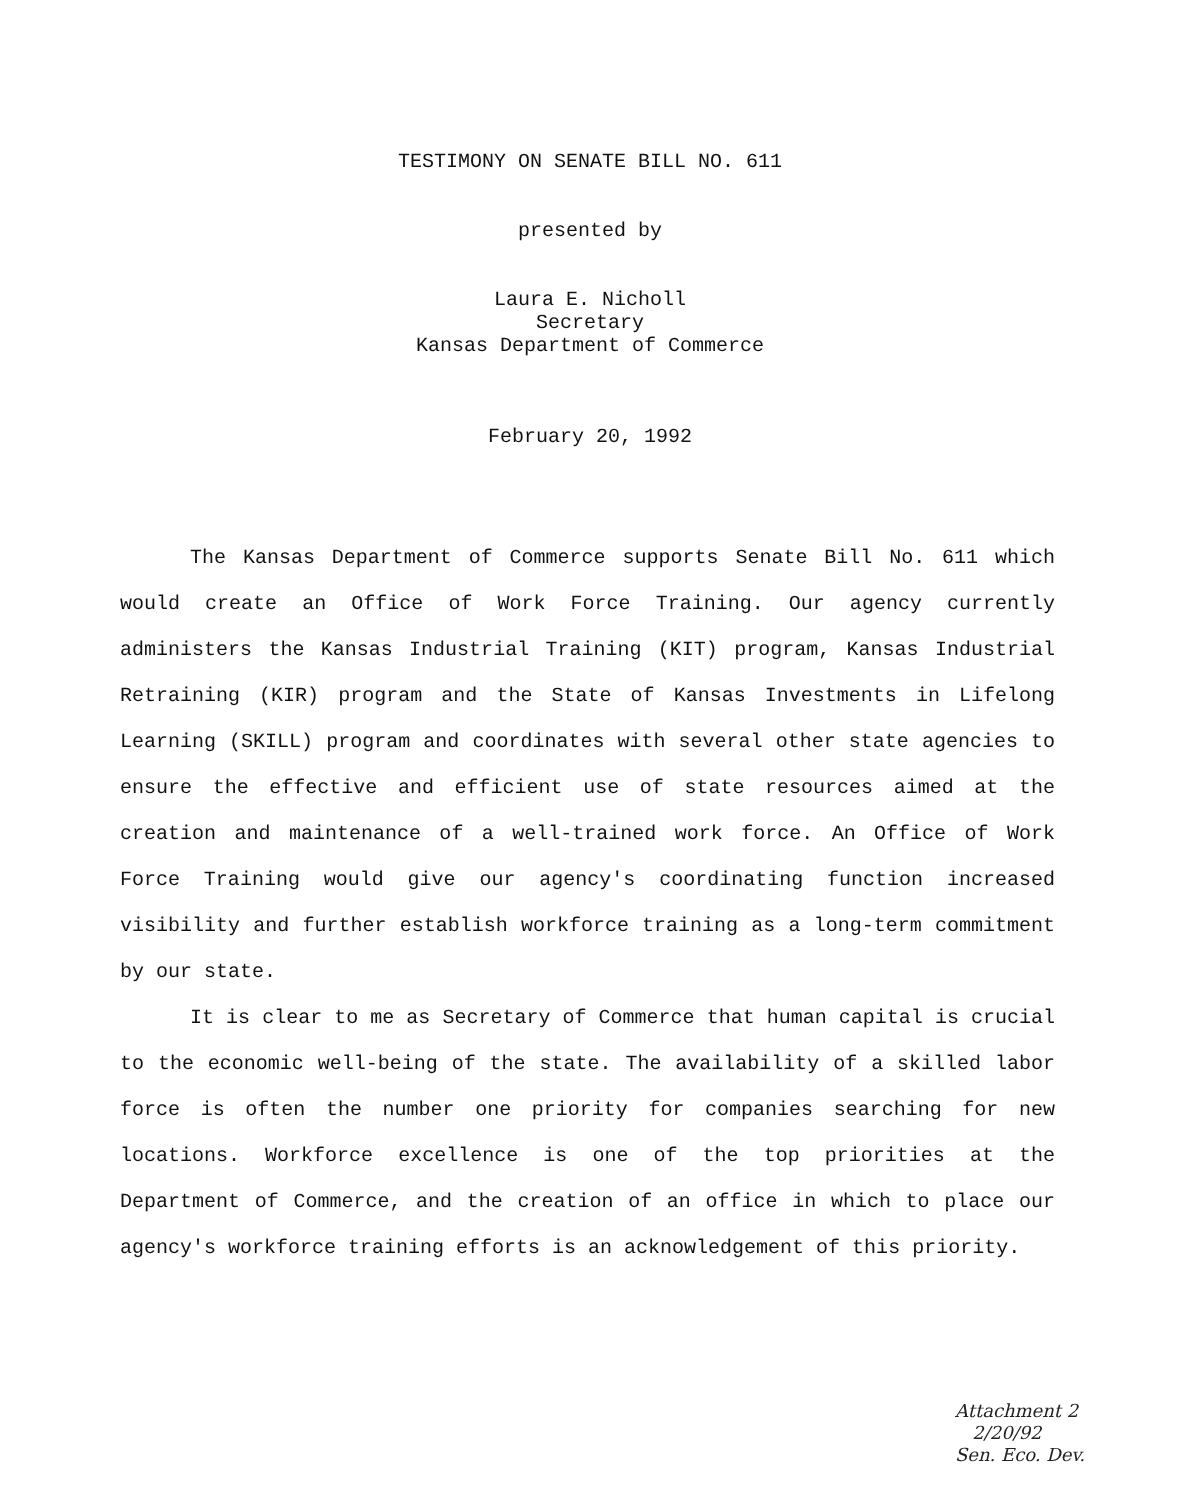TESTIMONY ON SENATE BILL NO. 611
presented by
Laura E. Nicholl
Secretary
Kansas Department of Commerce
February 20, 1992
The Kansas Department of Commerce supports Senate Bill No. 611 which would create an Office of Work Force Training. Our agency currently administers the Kansas Industrial Training (KIT) program, Kansas Industrial Retraining (KIR) program and the State of Kansas Investments in Lifelong Learning (SKILL) program and coordinates with several other state agencies to ensure the effective and efficient use of state resources aimed at the creation and maintenance of a well-trained work force. An Office of Work Force Training would give our agency's coordinating function increased visibility and further establish workforce training as a long-term commitment by our state.
It is clear to me as Secretary of Commerce that human capital is crucial to the economic well-being of the state. The availability of a skilled labor force is often the number one priority for companies searching for new locations. Workforce excellence is one of the top priorities at the Department of Commerce, and the creation of an office in which to place our agency's workforce training efforts is an acknowledgement of this priority.
Attachment 2
2/20/92
Sen. Eco. Dev.